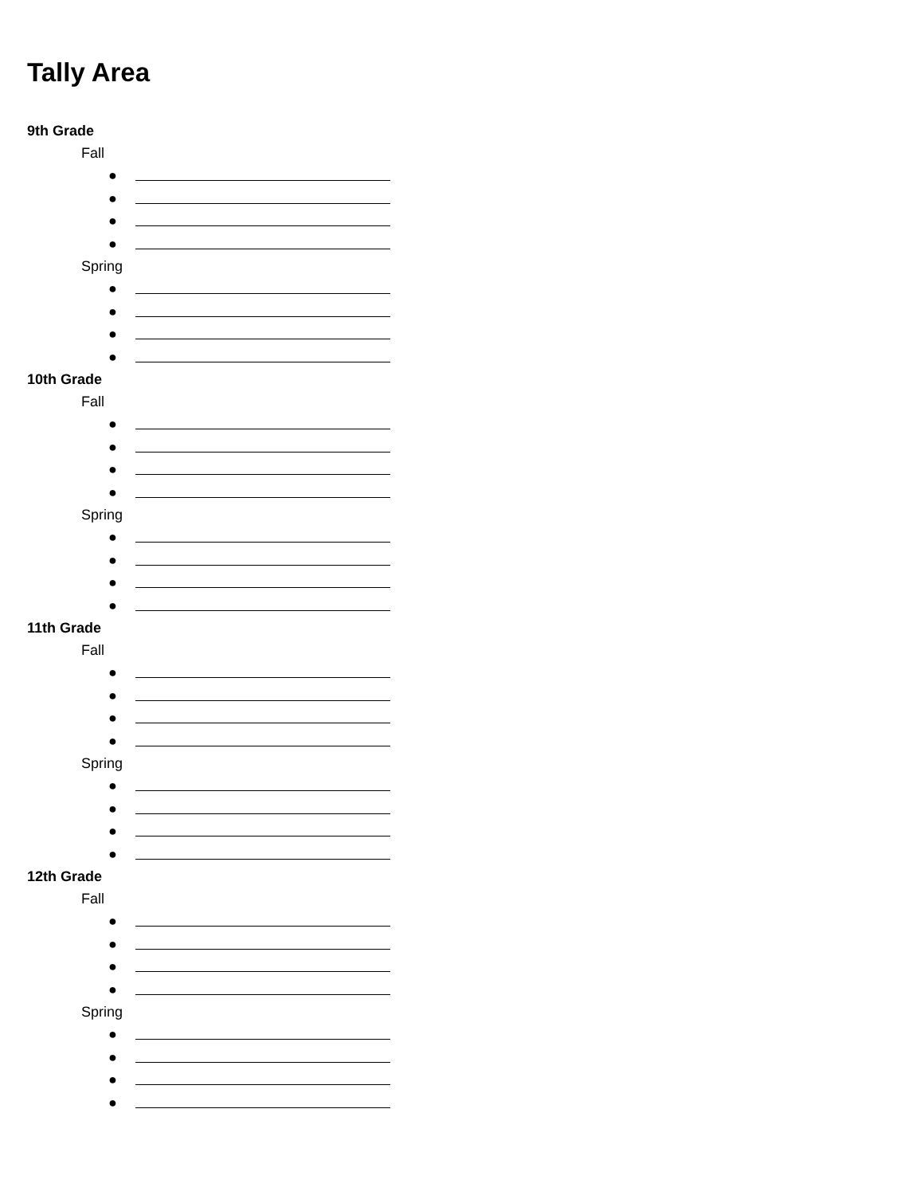Tally Area
9th Grade
Fall
●
●
●
●
Spring
●
●
●
●
10th Grade
Fall
●
●
●
●
Spring
●
●
●
●
11th Grade
Fall
●
●
●
●
Spring
●
●
●
●
12th Grade
Fall
●
●
●
●
Spring
●
●
●
●